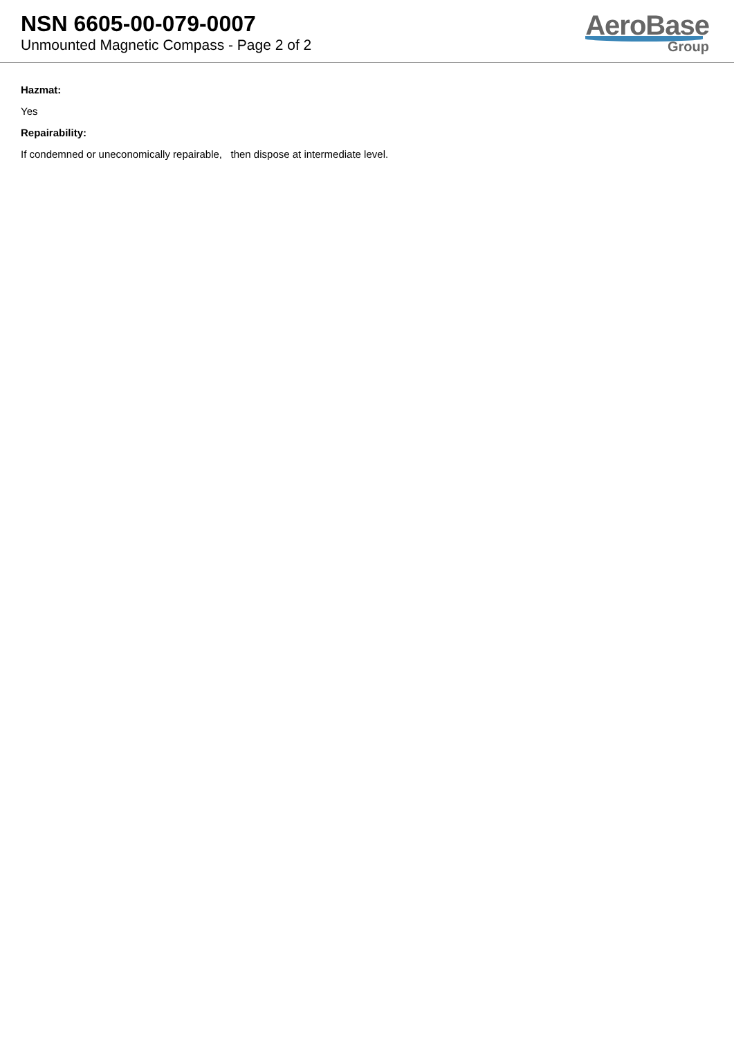NSN 6605-00-079-0007
Unmounted Magnetic Compass - Page 2 of 2
AeroBase
Group
Hazmat:
Yes
Repairability:
If condemned or uneconomically repairable, then dispose at intermediate level.